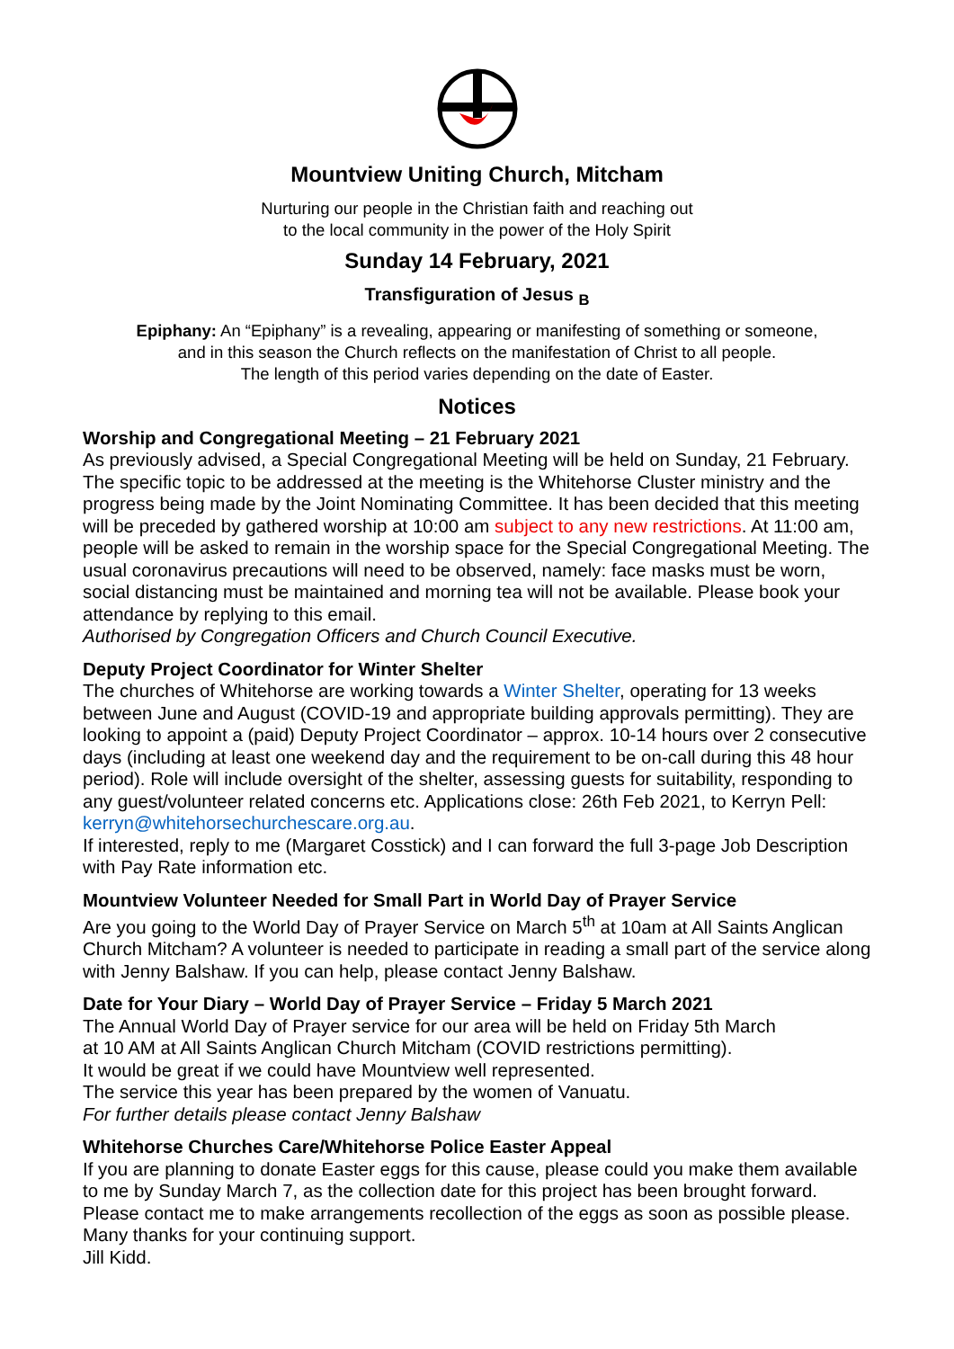Mountview Uniting Church, Mitcham
Nurturing our people in the Christian faith and reaching out
to the local community in the power of the Holy Spirit
Sunday 14 February, 2021
Transfiguration of Jesus <sub>B</sub>
Epiphany: An “Epiphany” is a revealing, appearing or manifesting of something or someone,
and in this season the Church reflects on the manifestation of Christ to all people.
The length of this period varies depending on the date of Easter.
Notices
Worship and Congregational Meeting – 21 February 2021
As previously advised, a Special Congregational Meeting will be held on Sunday, 21 February. The specific topic to be addressed at the meeting is the Whitehorse Cluster ministry and the progress being made by the Joint Nominating Committee. It has been decided that this meeting will be preceded by gathered worship at 10:00 am subject to any new restrictions. At 11:00 am, people will be asked to remain in the worship space for the Special Congregational Meeting. The usual coronavirus precautions will need to be observed, namely: face masks must be worn, social distancing must be maintained and morning tea will not be available. Please book your attendance by replying to this email.
Authorised by Congregation Officers and Church Council Executive.
Deputy Project Coordinator for Winter Shelter
The churches of Whitehorse are working towards a Winter Shelter, operating for 13 weeks between June and August (COVID-19 and appropriate building approvals permitting). They are looking to appoint a (paid) Deputy Project Coordinator – approx. 10-14 hours over 2 consecutive days (including at least one weekend day and the requirement to be on-call during this 48 hour period). Role will include oversight of the shelter, assessing guests for suitability, responding to any guest/volunteer related concerns etc. Applications close: 26th Feb 2021, to Kerryn Pell: kerryn@whitehorsechurchescare.org.au.
If interested, reply to me (Margaret Cosstick) and I can forward the full 3-page Job Description with Pay Rate information etc.
Mountview Volunteer Needed for Small Part in World Day of Prayer Service
Are you going to the World Day of Prayer Service on March 5<sup>th</sup> at 10am at All Saints Anglican Church Mitcham? A volunteer is needed to participate in reading a small part of the service along with Jenny Balshaw. If you can help, please contact Jenny Balshaw.
Date for Your Diary – World Day of Prayer Service – Friday 5 March 2021
The Annual World Day of Prayer service for our area will be held on Friday 5th March
at 10 AM at All Saints Anglican Church Mitcham (COVID restrictions permitting).
It would be great if we could have Mountview well represented.
The service this year has been prepared by the women of Vanuatu.
For further details please contact Jenny Balshaw
Whitehorse Churches Care/Whitehorse Police Easter Appeal
If you are planning to donate Easter eggs for this cause, please could you make them available to me by Sunday March 7, as the collection date for this project has been brought forward. Please contact me to make arrangements recollection of the eggs as soon as possible please. Many thanks for your continuing support.
Jill Kidd.